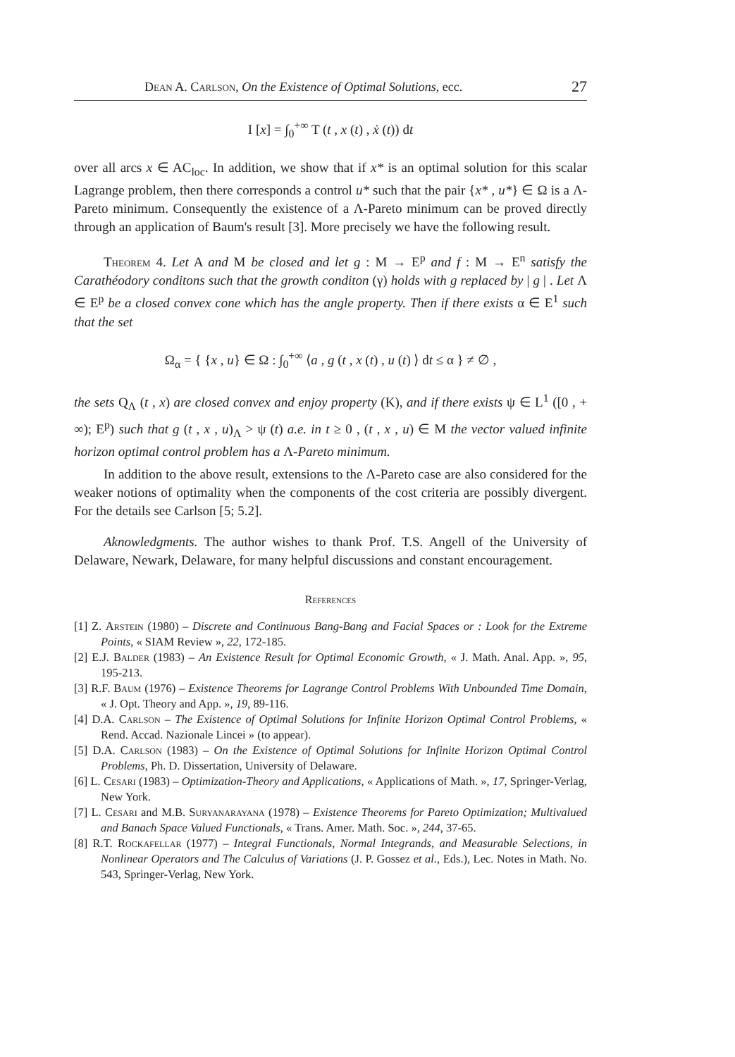Dean A. Carlson, On the Existence of Optimal Solutions, ecc. 27
I [x] = ∫<sub>0</sub><sup>+∞</sup> T (t , x (t) , ẋ (t)) dt
over all arcs x ∈ AC<sub>loc</sub>. In addition, we show that if x* is an optimal solution for this scalar Lagrange problem, then there corresponds a control u* such that the pair {x* , u*} ∈ Ω is a Λ-Pareto minimum. Consequently the existence of a Λ-Pareto minimum can be proved directly through an application of Baum's result [3]. More precisely we have the following result.
Theorem 4. Let A and M be closed and let g : M → E<sup>p</sup> and f : M → E<sup>n</sup> satisfy the Carathéodory conditons such that the growth conditon (γ) holds with g replaced by | g | . Let Λ ∈ E<sup>p</sup> be a closed convex cone which has the angle property. Then if there exists α ∈ E<sup>1</sup> such that the set
Ω<sub>α</sub> = { {x , u} ∈ Ω : ∫<sub>0</sub><sup>+∞</sup> ⟨a , g (t , x (t) , u (t) ⟩ dt ≤ α } ≠ ∅ ,
the sets Q<sub>Λ</sub> (t , x) are closed convex and enjoy property (K), and if there exists ψ ∈ L<sup>1</sup> ([0 , + ∞); E<sup>p</sup>) such that g (t , x , u)<sub>Λ</sub> > ψ (t) a.e. in t ≥ 0 , (t , x , u) ∈ M the vector valued infinite horizon optimal control problem has a Λ-Pareto minimum.
In addition to the above result, extensions to the Λ-Pareto case are also considered for the weaker notions of optimality when the components of the cost criteria are possibly divergent. For the details see Carlson [5; 5.2].
Aknowledgments. The author wishes to thank Prof. T.S. Angell of the University of Delaware, Newark, Delaware, for many helpful discussions and constant encouragement.
References
[1] Z. Arstein (1980) – Discrete and Continuous Bang-Bang and Facial Spaces or : Look for the Extreme Points, « SIAM Review », 22, 172-185.
[2] E.J. Balder (1983) – An Existence Result for Optimal Economic Growth, « J. Math. Anal. App. », 95, 195-213.
[3] R.F. Baum (1976) – Existence Theorems for Lagrange Control Problems With Unbounded Time Domain, « J. Opt. Theory and App. », 19, 89-116.
[4] D.A. Carlson – The Existence of Optimal Solutions for Infinite Horizon Optimal Control Problems, « Rend. Accad. Nazionale Lincei » (to appear).
[5] D.A. Carlson (1983) – On the Existence of Optimal Solutions for Infinite Horizon Optimal Control Problems, Ph. D. Dissertation, University of Delaware.
[6] L. Cesari (1983) – Optimization-Theory and Applications, « Applications of Math. », 17, Springer-Verlag, New York.
[7] L. Cesari and M.B. Suryanarayana (1978) – Existence Theorems for Pareto Optimization; Multivalued and Banach Space Valued Functionals, « Trans. Amer. Math. Soc. », 244, 37-65.
[8] R.T. Rockafellar (1977) – Integral Functionals, Normal Integrands, and Measurable Selections, in Nonlinear Operators and The Calculus of Variations (J. P. Gossez et al., Eds.), Lec. Notes in Math. No. 543, Springer-Verlag, New York.